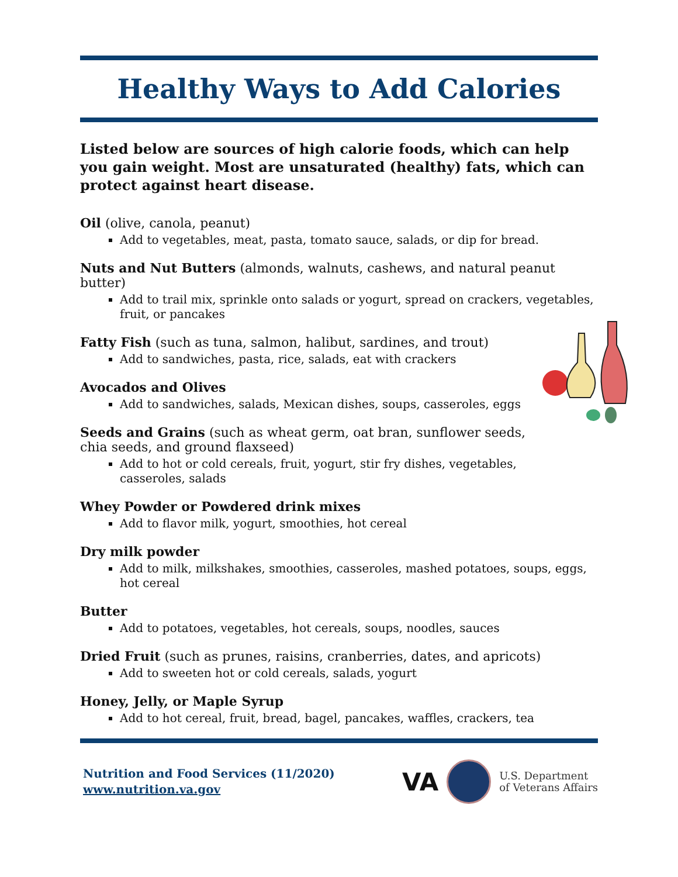Healthy Ways to Add Calories
Listed below are sources of high calorie foods, which can help you gain weight. Most are unsaturated (healthy) fats, which can protect against heart disease.
Oil (olive, canola, peanut)
Add to vegetables, meat, pasta, tomato sauce, salads, or dip for bread.
Nuts and Nut Butters (almonds, walnuts, cashews, and natural peanut butter)
Add to trail mix, sprinkle onto salads or yogurt, spread on crackers, vegetables, fruit, or pancakes
Fatty Fish (such as tuna, salmon, halibut, sardines, and trout)
Add to sandwiches, pasta, rice, salads, eat with crackers
Avocados and Olives
Add to sandwiches, salads, Mexican dishes, soups, casseroles, eggs
Seeds and Grains (such as wheat germ, oat bran, sunflower seeds, chia seeds, and ground flaxseed)
Add to hot or cold cereals, fruit, yogurt, stir fry dishes, vegetables, casseroles, salads
Whey Powder or Powdered drink mixes
Add to flavor milk, yogurt, smoothies, hot cereal
Dry milk powder
Add to milk, milkshakes, smoothies, casseroles, mashed potatoes, soups, eggs, hot cereal
Butter
Add to potatoes, vegetables, hot cereals, soups, noodles, sauces
Dried Fruit (such as prunes, raisins, cranberries, dates, and apricots)
Add to sweeten hot or cold cereals, salads, yogurt
Honey, Jelly, or Maple Syrup
Add to hot cereal, fruit, bread, bagel, pancakes, waffles, crackers, tea
Nutrition and Food Services (11/2020)
www.nutrition.va.gov
VA
U.S. Department
of Veterans Affairs